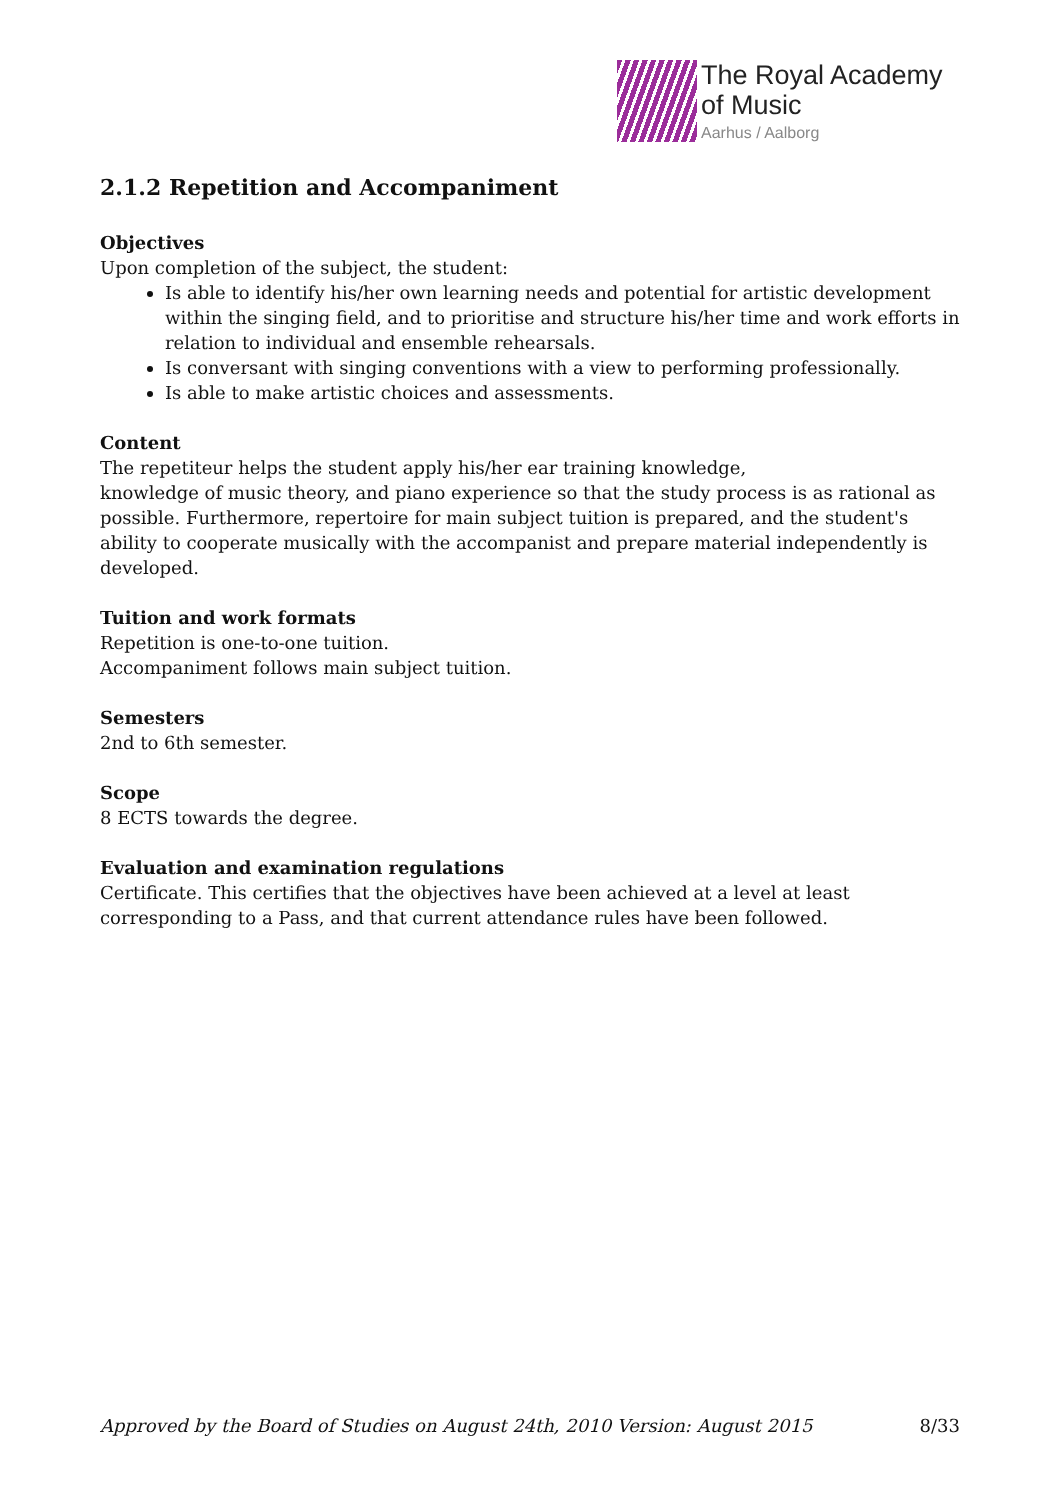The Royal Academy
of Music
Aarhus / Aalborg
2.1.2 Repetition and Accompaniment
Objectives
Upon completion of the subject, the student:
Is able to identify his/her own learning needs and potential for artistic development within the singing field, and to prioritise and structure his/her time and work efforts in relation to individual and ensemble rehearsals.
Is conversant with singing conventions with a view to performing professionally.
Is able to make artistic choices and assessments.
Content
The repetiteur helps the student apply his/her ear training knowledge,
knowledge of music theory, and piano experience so that the study process is as rational as possible. Furthermore, repertoire for main subject tuition is prepared, and the student's ability to cooperate musically with the accompanist and prepare material independently is developed.
Tuition and work formats
Repetition is one-to-one tuition.
Accompaniment follows main subject tuition.
Semesters
2nd to 6th semester.
Scope
8 ECTS towards the degree.
Evaluation and examination regulations
Certificate. This certifies that the objectives have been achieved at a level at least corresponding to a Pass, and that current attendance rules have been followed.
Approved by the Board of Studies on August 24th, 2010 Version: August 2015 8/33